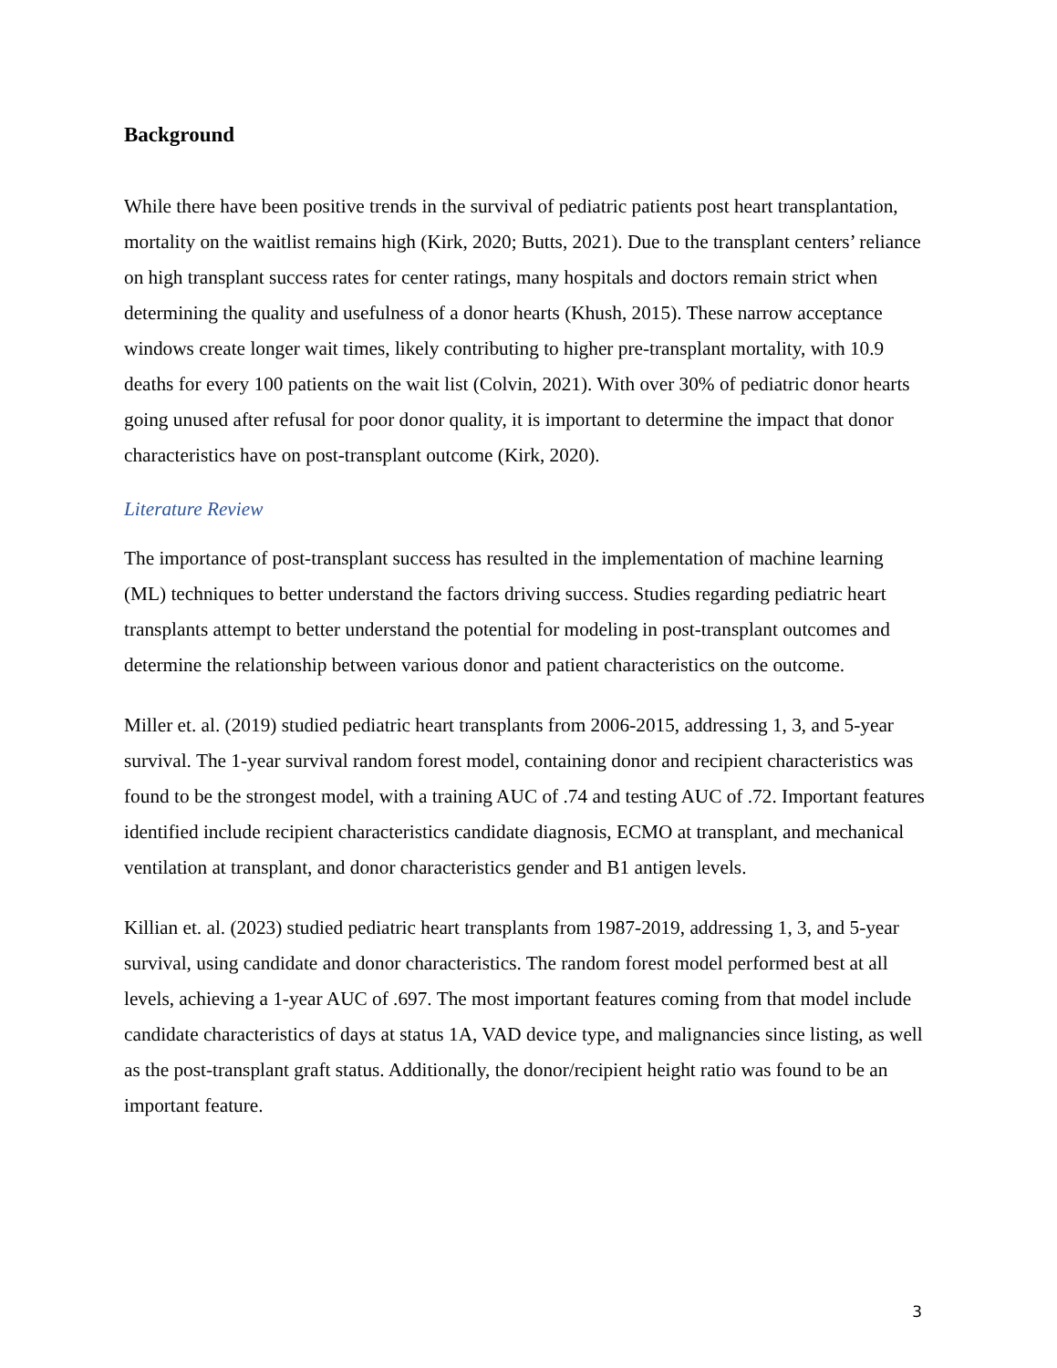Background
While there have been positive trends in the survival of pediatric patients post heart transplantation, mortality on the waitlist remains high (Kirk, 2020; Butts, 2021). Due to the transplant centers’ reliance on high transplant success rates for center ratings, many hospitals and doctors remain strict when determining the quality and usefulness of a donor hearts (Khush, 2015). These narrow acceptance windows create longer wait times, likely contributing to higher pre-transplant mortality, with 10.9 deaths for every 100 patients on the wait list (Colvin, 2021). With over 30% of pediatric donor hearts going unused after refusal for poor donor quality, it is important to determine the impact that donor characteristics have on post-transplant outcome (Kirk, 2020).
Literature Review
The importance of post-transplant success has resulted in the implementation of machine learning (ML) techniques to better understand the factors driving success. Studies regarding pediatric heart transplants attempt to better understand the potential for modeling in post-transplant outcomes and determine the relationship between various donor and patient characteristics on the outcome.
Miller et. al. (2019) studied pediatric heart transplants from 2006-2015, addressing 1, 3, and 5-year survival. The 1-year survival random forest model, containing donor and recipient characteristics was found to be the strongest model, with a training AUC of .74 and testing AUC of .72. Important features identified include recipient characteristics candidate diagnosis, ECMO at transplant, and mechanical ventilation at transplant, and donor characteristics gender and B1 antigen levels.
Killian et. al. (2023) studied pediatric heart transplants from 1987-2019, addressing 1, 3, and 5-year survival, using candidate and donor characteristics. The random forest model performed best at all levels, achieving a 1-year AUC of .697. The most important features coming from that model include candidate characteristics of days at status 1A, VAD device type, and malignancies since listing, as well as the post-transplant graft status. Additionally, the donor/recipient height ratio was found to be an important feature.
3